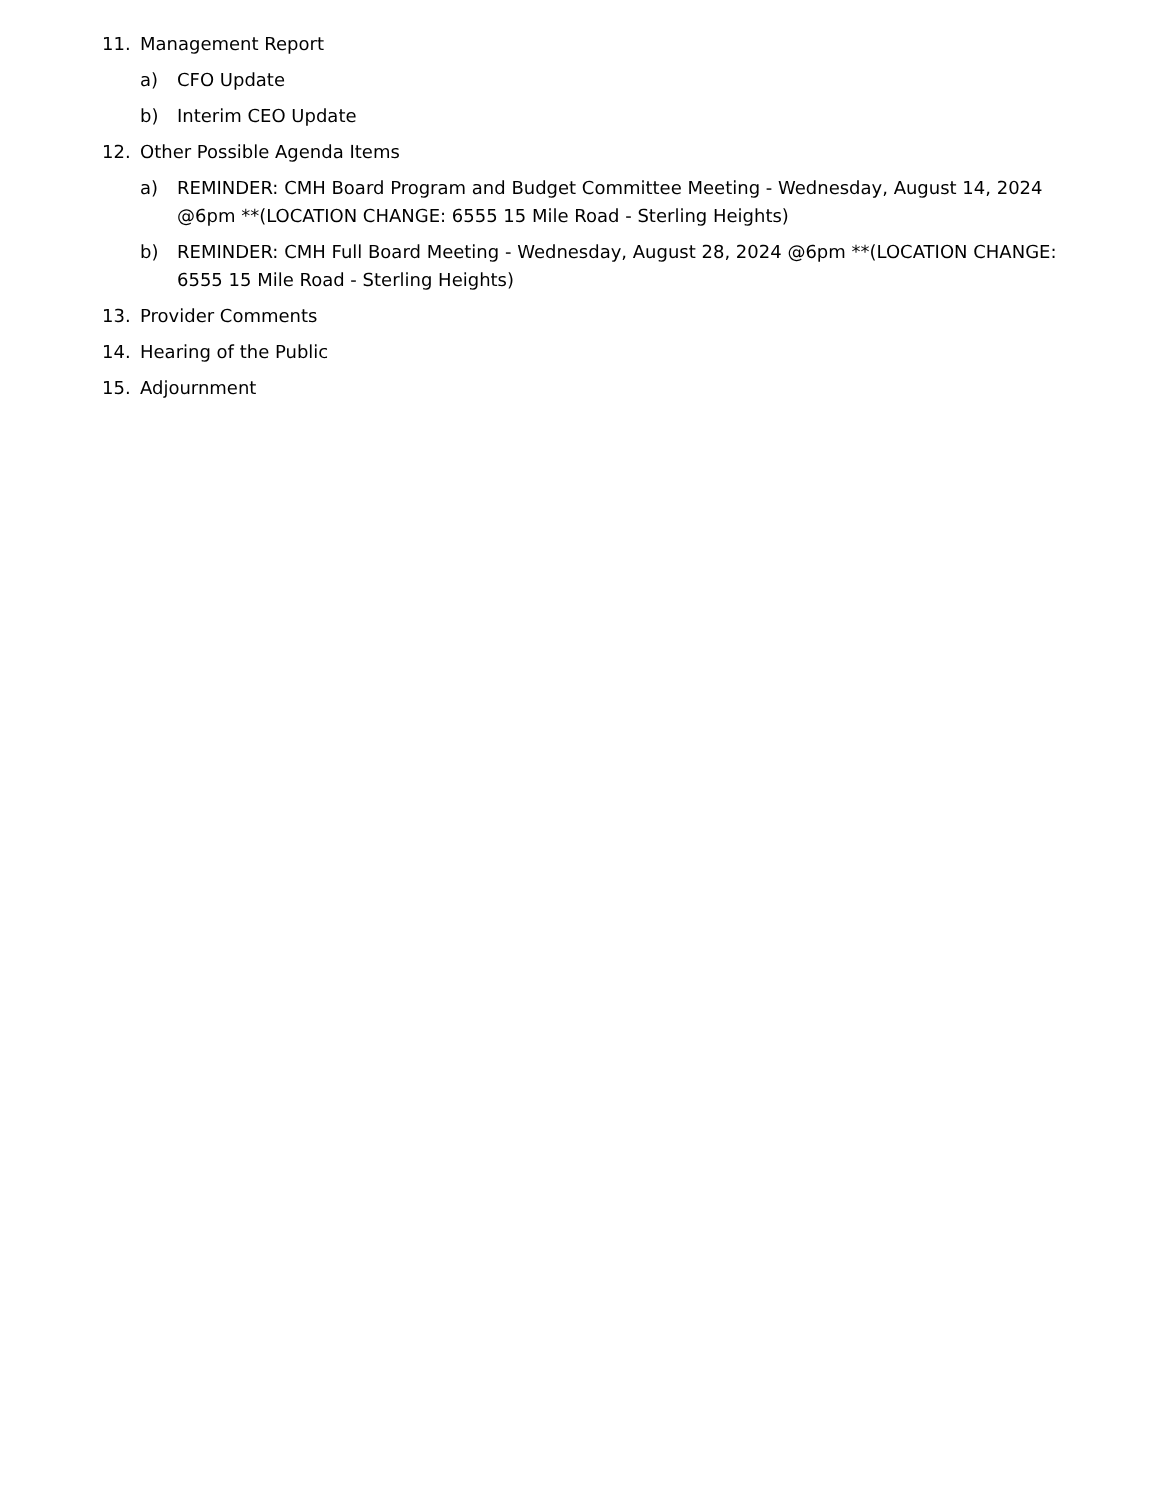11. Management Report
a) CFO Update
b) Interim CEO Update
12. Other Possible Agenda Items
a) REMINDER: CMH Board Program and Budget Committee Meeting - Wednesday, August 14, 2024 @6pm **(LOCATION CHANGE: 6555 15 Mile Road - Sterling Heights)
b) REMINDER: CMH Full Board Meeting - Wednesday, August 28, 2024 @6pm **(LOCATION CHANGE: 6555 15 Mile Road - Sterling Heights)
13. Provider Comments
14. Hearing of the Public
15. Adjournment